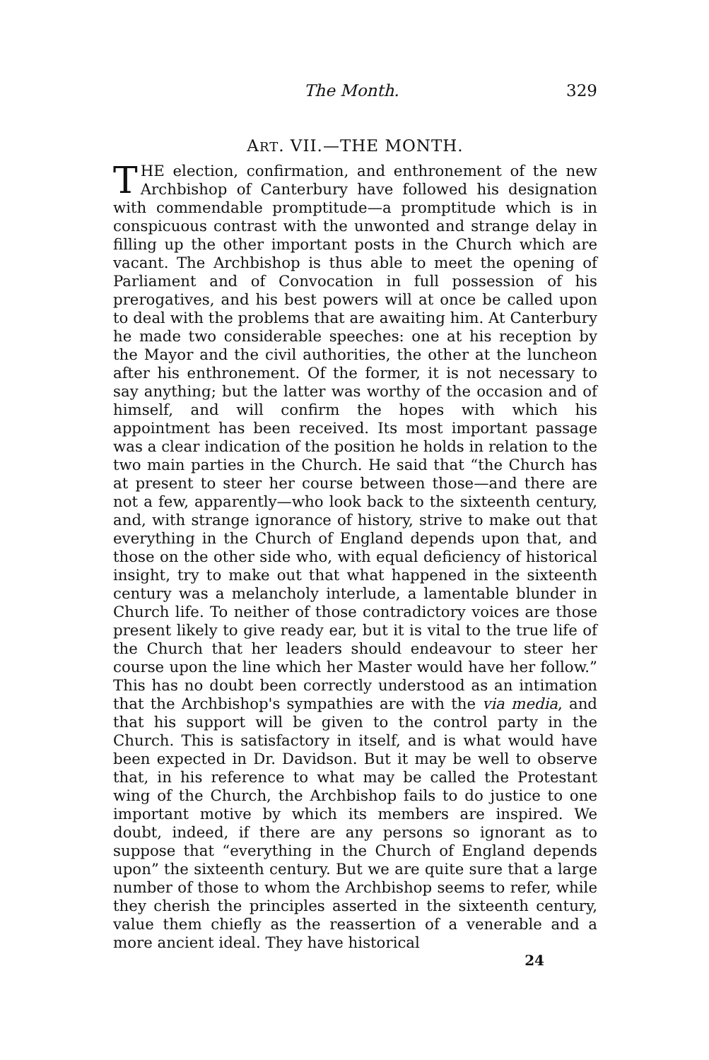The Month. 329
ART. VII.—THE MONTH.
THE election, confirmation, and enthronement of the new Archbishop of Canterbury have followed his designation with commendable promptitude—a promptitude which is in conspicuous contrast with the unwonted and strange delay in filling up the other important posts in the Church which are vacant. The Archbishop is thus able to meet the opening of Parliament and of Convocation in full possession of his prerogatives, and his best powers will at once be called upon to deal with the problems that are awaiting him. At Canterbury he made two considerable speeches: one at his reception by the Mayor and the civil authorities, the other at the luncheon after his enthronement. Of the former, it is not necessary to say anything; but the latter was worthy of the occasion and of himself, and will confirm the hopes with which his appointment has been received. Its most important passage was a clear indication of the position he holds in relation to the two main parties in the Church. He said that “the Church has at present to steer her course between those—and there are not a few, apparently—who look back to the sixteenth century, and, with strange ignorance of history, strive to make out that everything in the Church of England depends upon that, and those on the other side who, with equal deficiency of historical insight, try to make out that what happened in the sixteenth century was a melancholy interlude, a lamentable blunder in Church life. To neither of those contradictory voices are those present likely to give ready ear, but it is vital to the true life of the Church that her leaders should endeavour to steer her course upon the line which her Master would have her follow.” This has no doubt been correctly understood as an intimation that the Archbishop's sympathies are with the via media, and that his support will be given to the control party in the Church. This is satisfactory in itself, and is what would have been expected in Dr. Davidson. But it may be well to observe that, in his reference to what may be called the Protestant wing of the Church, the Archbishop fails to do justice to one important motive by which its members are inspired. We doubt, indeed, if there are any persons so ignorant as to suppose that “everything in the Church of England depends upon” the sixteenth century. But we are quite sure that a large number of those to whom the Archbishop seems to refer, while they cherish the principles asserted in the sixteenth century, value them chiefly as the reassertion of a venerable and a more ancient ideal. They have historical
24